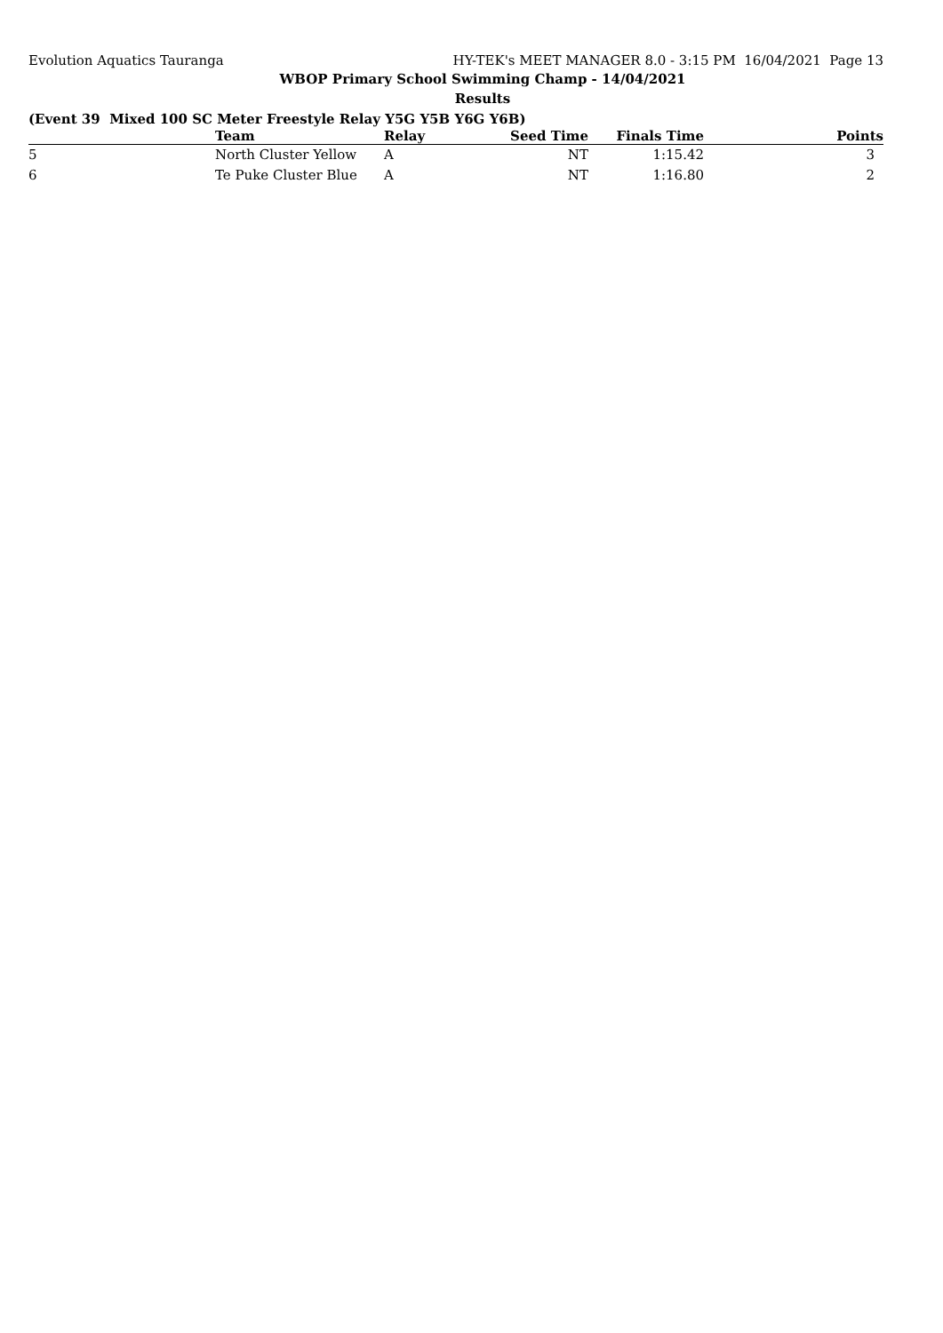Evolution Aquatics Tauranga HY-TEK's MEET MANAGER 8.0 - 3:15 PM 16/04/2021 Page 13
WBOP Primary School Swimming Champ - 14/04/2021
Results
(Event 39 Mixed 100 SC Meter Freestyle Relay Y5G Y5B Y6G Y6B)
| | Team | Relay | Seed Time | Finals Time | Points |
| --- | --- | --- | --- | --- | --- |
| 5 | North Cluster Yellow | A | NT | 1:15.42 | 3 |
| 6 | Te Puke Cluster Blue | A | NT | 1:16.80 | 2 |